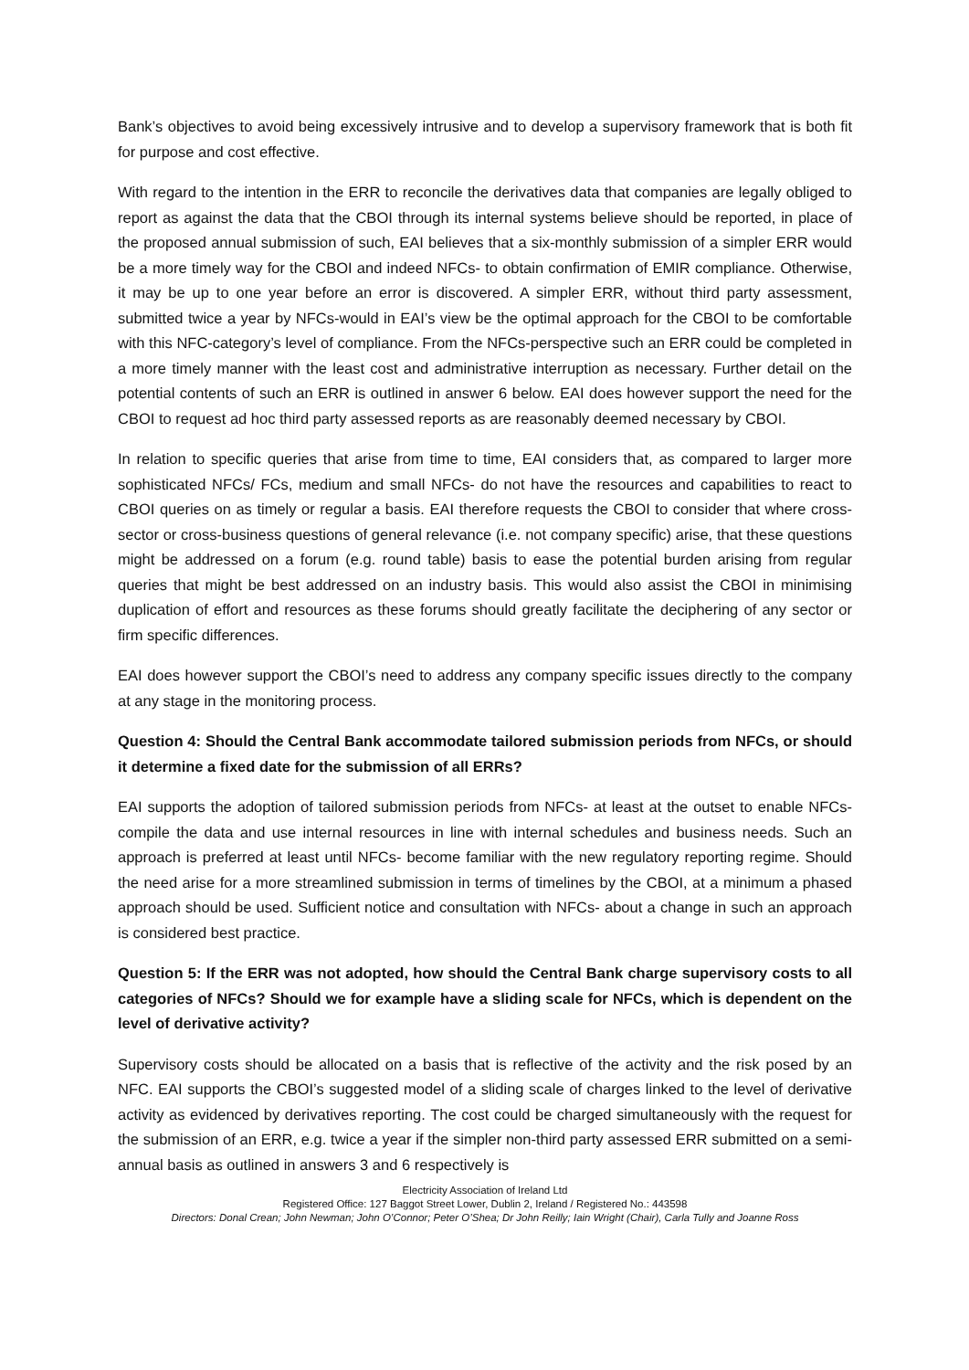Bank’s objectives to avoid being excessively intrusive and to develop a supervisory framework that is both fit for purpose and cost effective.
With regard to the intention in the ERR to reconcile the derivatives data that companies are legally obliged to report as against the data that the CBOI through its internal systems believe should be reported, in place of the proposed annual submission of such, EAI believes that a six-monthly submission of a simpler ERR would be a more timely way for the CBOI and indeed NFCs- to obtain confirmation of EMIR compliance. Otherwise, it may be up to one year before an error is discovered. A simpler ERR, without third party assessment, submitted twice a year by NFCs-would in EAI’s view be the optimal approach for the CBOI to be comfortable with this NFC-category’s level of compliance. From the NFCs-perspective such an ERR could be completed in a more timely manner with the least cost and administrative interruption as necessary. Further detail on the potential contents of such an ERR is outlined in answer 6 below. EAI does however support the need for the CBOI to request ad hoc third party assessed reports as are reasonably deemed necessary by CBOI.
In relation to specific queries that arise from time to time, EAI considers that, as compared to larger more sophisticated NFCs/ FCs, medium and small NFCs- do not have the resources and capabilities to react to CBOI queries on as timely or regular a basis. EAI therefore requests the CBOI to consider that where cross-sector or cross-business questions of general relevance (i.e. not company specific) arise, that these questions might be addressed on a forum (e.g. round table) basis to ease the potential burden arising from regular queries that might be best addressed on an industry basis. This would also assist the CBOI in minimising duplication of effort and resources as these forums should greatly facilitate the deciphering of any sector or firm specific differences.
EAI does however support the CBOI’s need to address any company specific issues directly to the company at any stage in the monitoring process.
Question 4: Should the Central Bank accommodate tailored submission periods from NFCs, or should it determine a fixed date for the submission of all ERRs?
EAI supports the adoption of tailored submission periods from NFCs- at least at the outset to enable NFCs- compile the data and use internal resources in line with internal schedules and business needs. Such an approach is preferred at least until NFCs- become familiar with the new regulatory reporting regime. Should the need arise for a more streamlined submission in terms of timelines by the CBOI, at a minimum a phased approach should be used. Sufficient notice and consultation with NFCs- about a change in such an approach is considered best practice.
Question 5: If the ERR was not adopted, how should the Central Bank charge supervisory costs to all categories of NFCs? Should we for example have a sliding scale for NFCs, which is dependent on the level of derivative activity?
Supervisory costs should be allocated on a basis that is reflective of the activity and the risk posed by an NFC. EAI supports the CBOI’s suggested model of a sliding scale of charges linked to the level of derivative activity as evidenced by derivatives reporting. The cost could be charged simultaneously with the request for the submission of an ERR, e.g. twice a year if the simpler non-third party assessed ERR submitted on a semi-annual basis as outlined in answers 3 and 6 respectively is
Electricity Association of Ireland Ltd
Registered Office: 127 Baggot Street Lower, Dublin 2, Ireland / Registered No.: 443598
Directors: Donal Crean; John Newman; John O’Connor; Peter O’Shea; Dr John Reilly; Iain Wright (Chair), Carla Tully and Joanne Ross